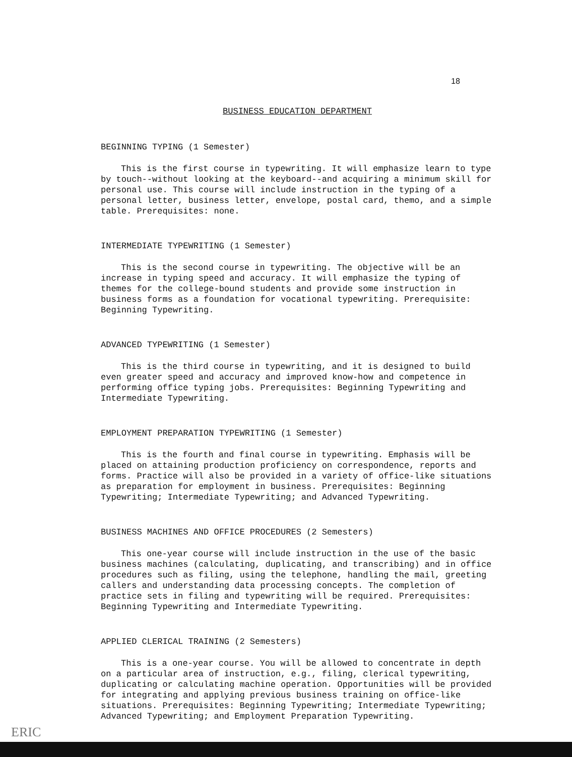18
BUSINESS EDUCATION DEPARTMENT
BEGINNING TYPING (1 Semester)
This is the first course in typewriting. It will emphasize learn to type by touch--without looking at the keyboard--and acquiring a minimum skill for personal use. This course will include instruction in the typing of a personal letter, business letter, envelope, postal card, themo, and a simple table. Prerequisites: none.
INTERMEDIATE TYPEWRITING (1 Semester)
This is the second course in typewriting. The objective will be an increase in typing speed and accuracy. It will emphasize the typing of themes for the college-bound students and provide some instruction in business forms as a foundation for vocational typewriting. Prerequisite: Beginning Typewriting.
ADVANCED TYPEWRITING (1 Semester)
This is the third course in typewriting, and it is designed to build even greater speed and accuracy and improved know-how and competence in performing office typing jobs. Prerequisites: Beginning Typewriting and Intermediate Typewriting.
EMPLOYMENT PREPARATION TYPEWRITING (1 Semester)
This is the fourth and final course in typewriting. Emphasis will be placed on attaining production proficiency on correspondence, reports and forms. Practice will also be provided in a variety of office-like situations as preparation for employment in business. Prerequisites: Beginning Typewriting; Intermediate Typewriting; and Advanced Typewriting.
BUSINESS MACHINES AND OFFICE PROCEDURES (2 Semesters)
This one-year course will include instruction in the use of the basic business machines (calculating, duplicating, and transcribing) and in office procedures such as filing, using the telephone, handling the mail, greeting callers and understanding data processing concepts. The completion of practice sets in filing and typewriting will be required. Prerequisites: Beginning Typewriting and Intermediate Typewriting.
APPLIED CLERICAL TRAINING (2 Semesters)
This is a one-year course. You will be allowed to concentrate in depth on a particular area of instruction, e.g., filing, clerical typewriting, duplicating or calculating machine operation. Opportunities will be provided for integrating and applying previous business training on office-like situations. Prerequisites: Beginning Typewriting; Intermediate Typewriting; Advanced Typewriting; and Employment Preparation Typewriting.
ERIC